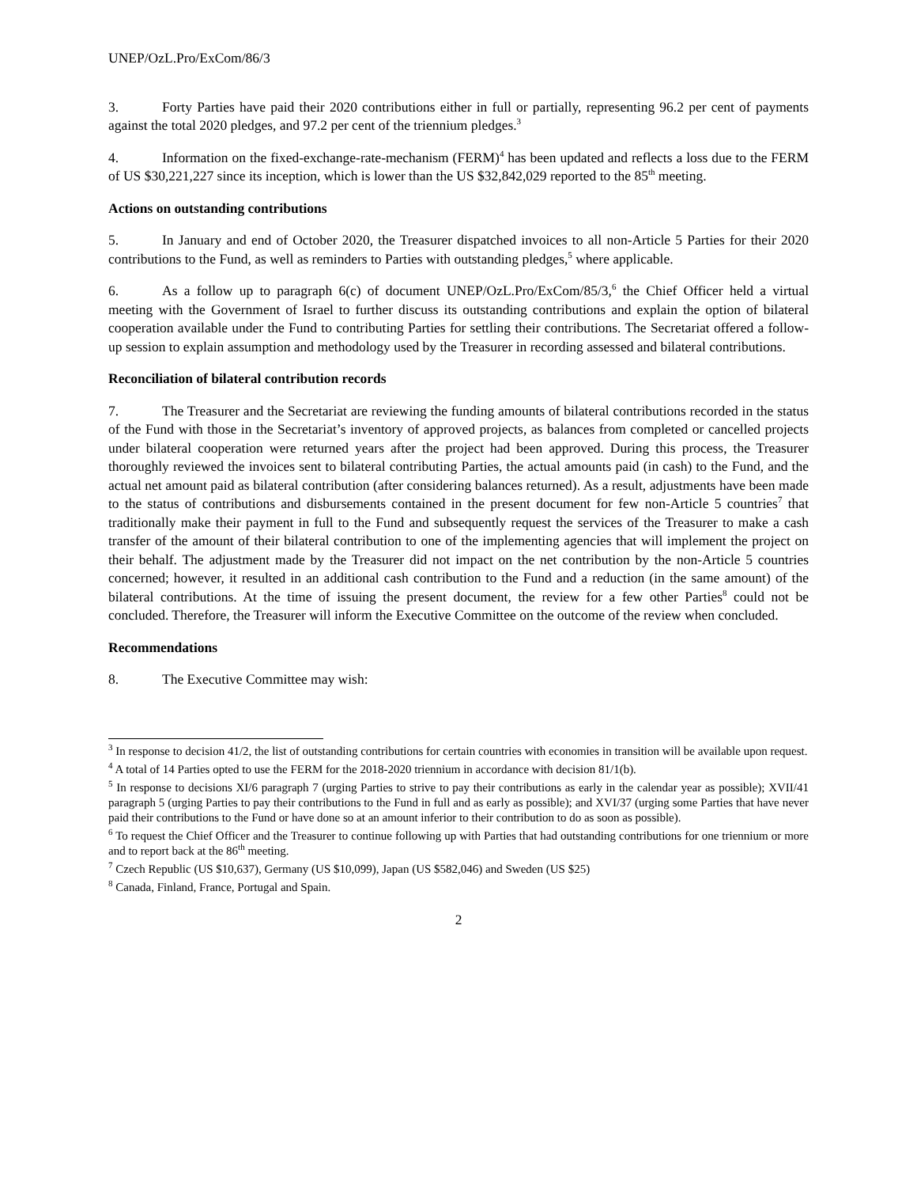UNEP/OzL.Pro/ExCom/86/3
3. Forty Parties have paid their 2020 contributions either in full or partially, representing 96.2 per cent of payments against the total 2020 pledges, and 97.2 per cent of the triennium pledges.<sup>3</sup>
4. Information on the fixed-exchange-rate-mechanism (FERM)<sup>4</sup> has been updated and reflects a loss due to the FERM of US $30,221,227 since its inception, which is lower than the US $32,842,029 reported to the 85<sup>th</sup> meeting.
Actions on outstanding contributions
5. In January and end of October 2020, the Treasurer dispatched invoices to all non-Article 5 Parties for their 2020 contributions to the Fund, as well as reminders to Parties with outstanding pledges,<sup>5</sup> where applicable.
6. As a follow up to paragraph 6(c) of document UNEP/OzL.Pro/ExCom/85/3,<sup>6</sup> the Chief Officer held a virtual meeting with the Government of Israel to further discuss its outstanding contributions and explain the option of bilateral cooperation available under the Fund to contributing Parties for settling their contributions. The Secretariat offered a follow-up session to explain assumption and methodology used by the Treasurer in recording assessed and bilateral contributions.
Reconciliation of bilateral contribution records
7. The Treasurer and the Secretariat are reviewing the funding amounts of bilateral contributions recorded in the status of the Fund with those in the Secretariat’s inventory of approved projects, as balances from completed or cancelled projects under bilateral cooperation were returned years after the project had been approved. During this process, the Treasurer thoroughly reviewed the invoices sent to bilateral contributing Parties, the actual amounts paid (in cash) to the Fund, and the actual net amount paid as bilateral contribution (after considering balances returned). As a result, adjustments have been made to the status of contributions and disbursements contained in the present document for few non-Article 5 countries<sup>7</sup> that traditionally make their payment in full to the Fund and subsequently request the services of the Treasurer to make a cash transfer of the amount of their bilateral contribution to one of the implementing agencies that will implement the project on their behalf. The adjustment made by the Treasurer did not impact on the net contribution by the non-Article 5 countries concerned; however, it resulted in an additional cash contribution to the Fund and a reduction (in the same amount) of the bilateral contributions. At the time of issuing the present document, the review for a few other Parties<sup>8</sup> could not be concluded. Therefore, the Treasurer will inform the Executive Committee on the outcome of the review when concluded.
Recommendations
8. The Executive Committee may wish:
<sup>3</sup> In response to decision 41/2, the list of outstanding contributions for certain countries with economies in transition will be available upon request.
<sup>4</sup> A total of 14 Parties opted to use the FERM for the 2018-2020 triennium in accordance with decision 81/1(b).
<sup>5</sup> In response to decisions XI/6 paragraph 7 (urging Parties to strive to pay their contributions as early in the calendar year as possible); XVII/41 paragraph 5 (urging Parties to pay their contributions to the Fund in full and as early as possible); and XVI/37 (urging some Parties that have never paid their contributions to the Fund or have done so at an amount inferior to their contribution to do as soon as possible).
<sup>6</sup> To request the Chief Officer and the Treasurer to continue following up with Parties that had outstanding contributions for one triennium or more and to report back at the 86<sup>th</sup> meeting.
<sup>7</sup> Czech Republic (US $10,637), Germany (US $10,099), Japan (US $582,046) and Sweden (US $25)
<sup>8</sup> Canada, Finland, France, Portugal and Spain.
2